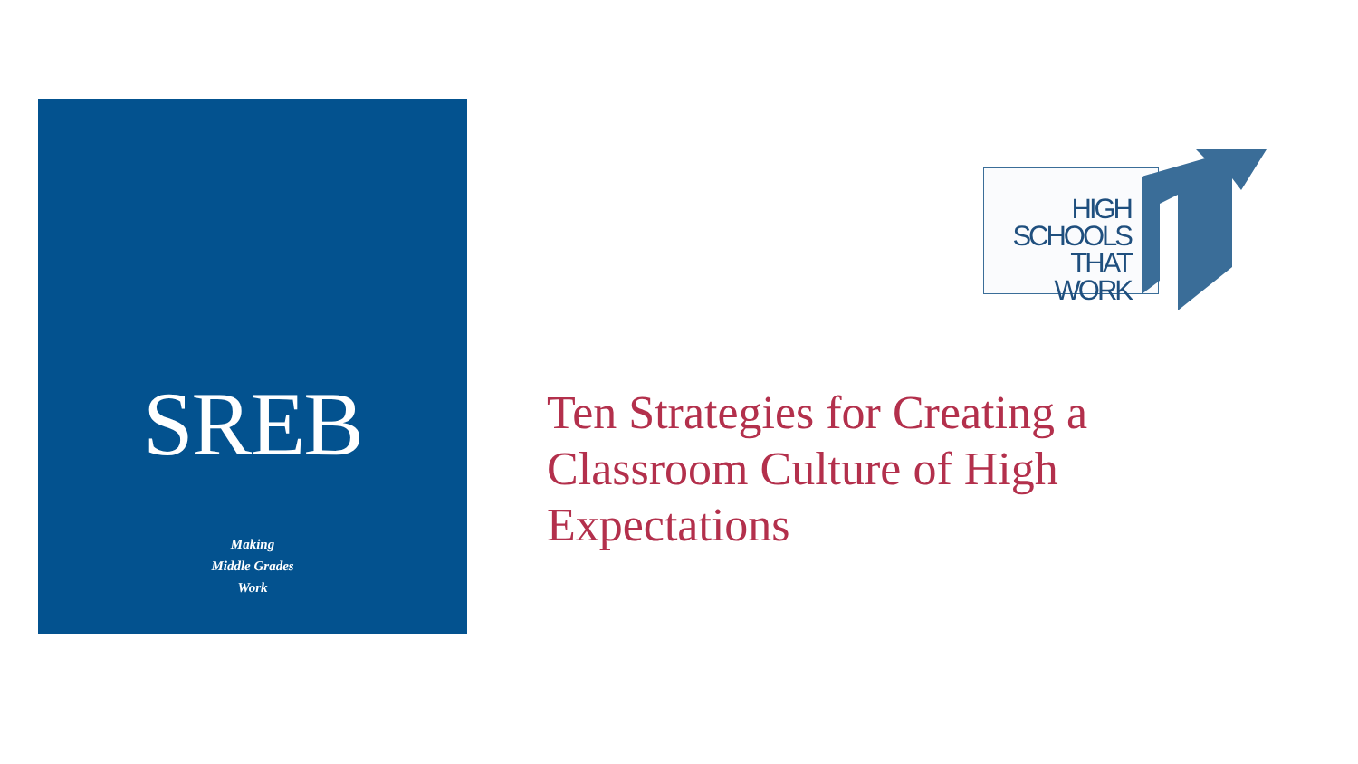SREB
Making
Middle Grades
Work
HIGH
SCHOOLS
THAT
WORK
Ten Strategies for Creating a Classroom Culture of High Expectations